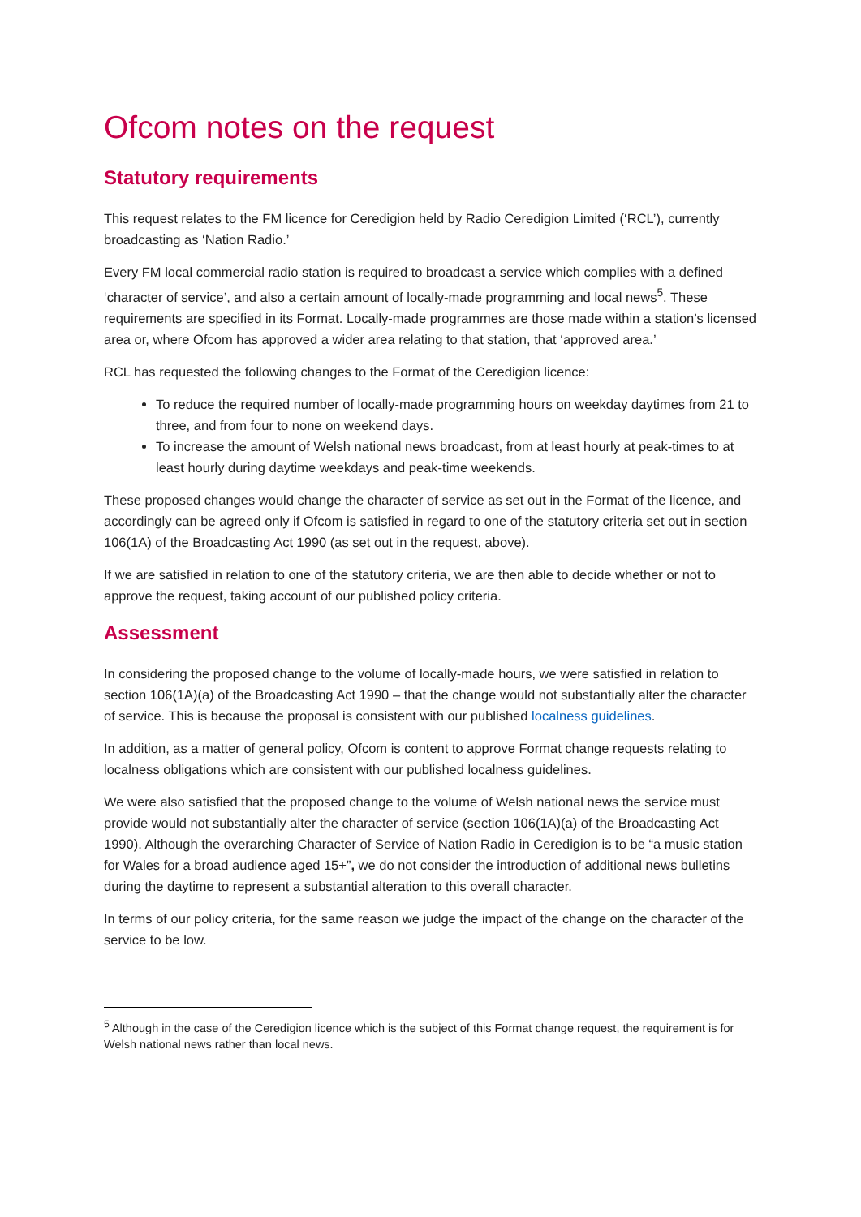Ofcom notes on the request
Statutory requirements
This request relates to the FM licence for Ceredigion held by Radio Ceredigion Limited (‘RCL’), currently broadcasting as ‘Nation Radio.’
Every FM local commercial radio station is required to broadcast a service which complies with a defined ‘character of service’, and also a certain amount of locally-made programming and local news<sup>5</sup>. These requirements are specified in its Format. Locally-made programmes are those made within a station’s licensed area or, where Ofcom has approved a wider area relating to that station, that ‘approved area.’
RCL has requested the following changes to the Format of the Ceredigion licence:
To reduce the required number of locally-made programming hours on weekday daytimes from 21 to three, and from four to none on weekend days.
To increase the amount of Welsh national news broadcast, from at least hourly at peak-times to at least hourly during daytime weekdays and peak-time weekends.
These proposed changes would change the character of service as set out in the Format of the licence, and accordingly can be agreed only if Ofcom is satisfied in regard to one of the statutory criteria set out in section 106(1A) of the Broadcasting Act 1990 (as set out in the request, above).
If we are satisfied in relation to one of the statutory criteria, we are then able to decide whether or not to approve the request, taking account of our published policy criteria.
Assessment
In considering the proposed change to the volume of locally-made hours, we were satisfied in relation to section 106(1A)(a) of the Broadcasting Act 1990 – that the change would not substantially alter the character of service. This is because the proposal is consistent with our published localness guidelines.
In addition, as a matter of general policy, Ofcom is content to approve Format change requests relating to localness obligations which are consistent with our published localness guidelines.
We were also satisfied that the proposed change to the volume of Welsh national news the service must provide would not substantially alter the character of service (section 106(1A)(a) of the Broadcasting Act 1990). Although the overarching Character of Service of Nation Radio in Ceredigion is to be “a music station for Wales for a broad audience aged 15+”, we do not consider the introduction of additional news bulletins during the daytime to represent a substantial alteration to this overall character.
In terms of our policy criteria, for the same reason we judge the impact of the change on the character of the service to be low.
<sup>5</sup> Although in the case of the Ceredigion licence which is the subject of this Format change request, the requirement is for Welsh national news rather than local news.